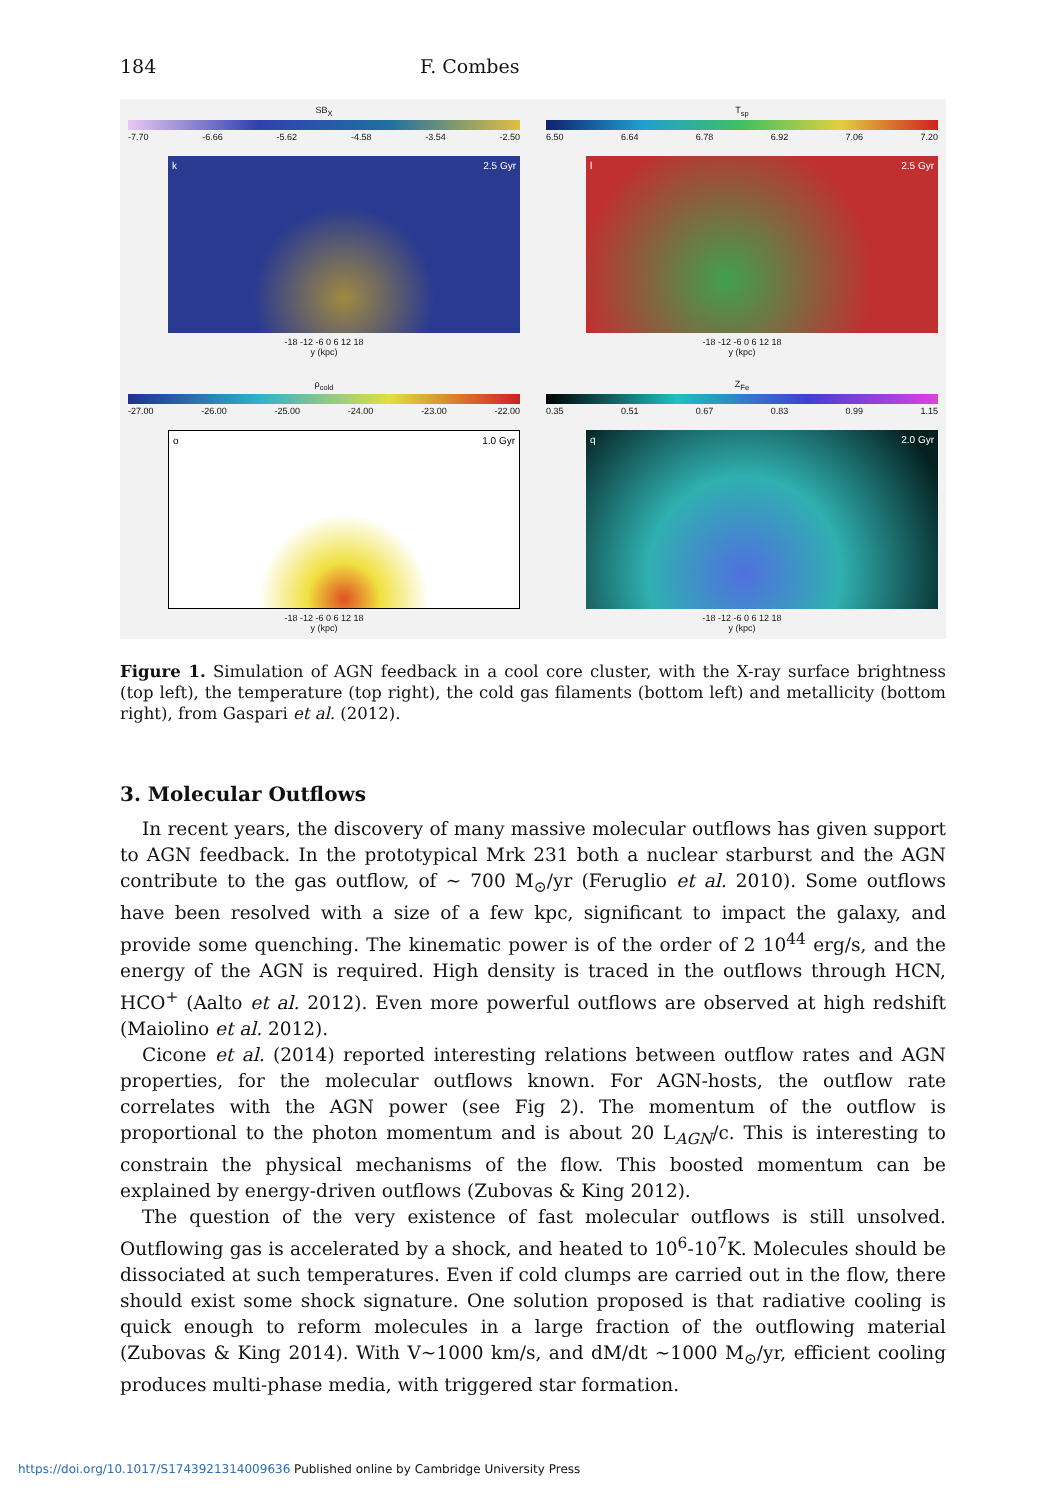184 F. Combes
SB<sub>X</sub>
-7.70 -6.66 -5.62 -4.58 -3.54 -2.50
k 2.5 Gyr
-18 -12 -6 0 6 12 18
y (kpc)
T<sub>sp</sub>
6.50 6.64 6.78 6.92 7.06 7.20
l 2.5 Gyr
-18 -12 -6 0 6 12 18
y (kpc)
ρ<sub>cold</sub>
-27.00 -26.00 -25.00 -24.00 -23.00 -22.00
o 1.0 Gyr
-18 -12 -6 0 6 12 18
y (kpc)
Z<sub>Fe</sub>
0.35 0.51 0.67 0.83 0.99 1.15
q 2.0 Gyr
-18 -12 -6 0 6 12 18
y (kpc)
Figure 1. Simulation of AGN feedback in a cool core cluster, with the X-ray surface brightness (top left), the temperature (top right), the cold gas filaments (bottom left) and metallicity (bottom right), from Gaspari et al. (2012).
3. Molecular Outflows
In recent years, the discovery of many massive molecular outflows has given support to AGN feedback. In the prototypical Mrk 231 both a nuclear starburst and the AGN contribute to the gas outflow, of ∼ 700 M<sub>⊙</sub>/yr (Feruglio et al. 2010). Some outflows have been resolved with a size of a few kpc, significant to impact the galaxy, and provide some quenching. The kinematic power is of the order of 2 10<sup>44</sup> erg/s, and the energy of the AGN is required. High density is traced in the outflows through HCN, HCO<sup>+</sup> (Aalto et al. 2012). Even more powerful outflows are observed at high redshift (Maiolino et al. 2012).
Cicone et al. (2014) reported interesting relations between outflow rates and AGN properties, for the molecular outflows known. For AGN-hosts, the outflow rate correlates with the AGN power (see Fig 2). The momentum of the outflow is proportional to the photon momentum and is about 20 L<sub>AGN</sub>/c. This is interesting to constrain the physical mechanisms of the flow. This boosted momentum can be explained by energy-driven outflows (Zubovas & King 2012).
The question of the very existence of fast molecular outflows is still unsolved. Outflowing gas is accelerated by a shock, and heated to 10<sup>6</sup>-10<sup>7</sup>K. Molecules should be dissociated at such temperatures. Even if cold clumps are carried out in the flow, there should exist some shock signature. One solution proposed is that radiative cooling is quick enough to reform molecules in a large fraction of the outflowing material (Zubovas & King 2014). With V∼1000 km/s, and dM/dt ∼1000 M<sub>⊙</sub>/yr, efficient cooling produces multi-phase media, with triggered star formation.
https://doi.org/10.1017/S1743921314009636 Published online by Cambridge University Press